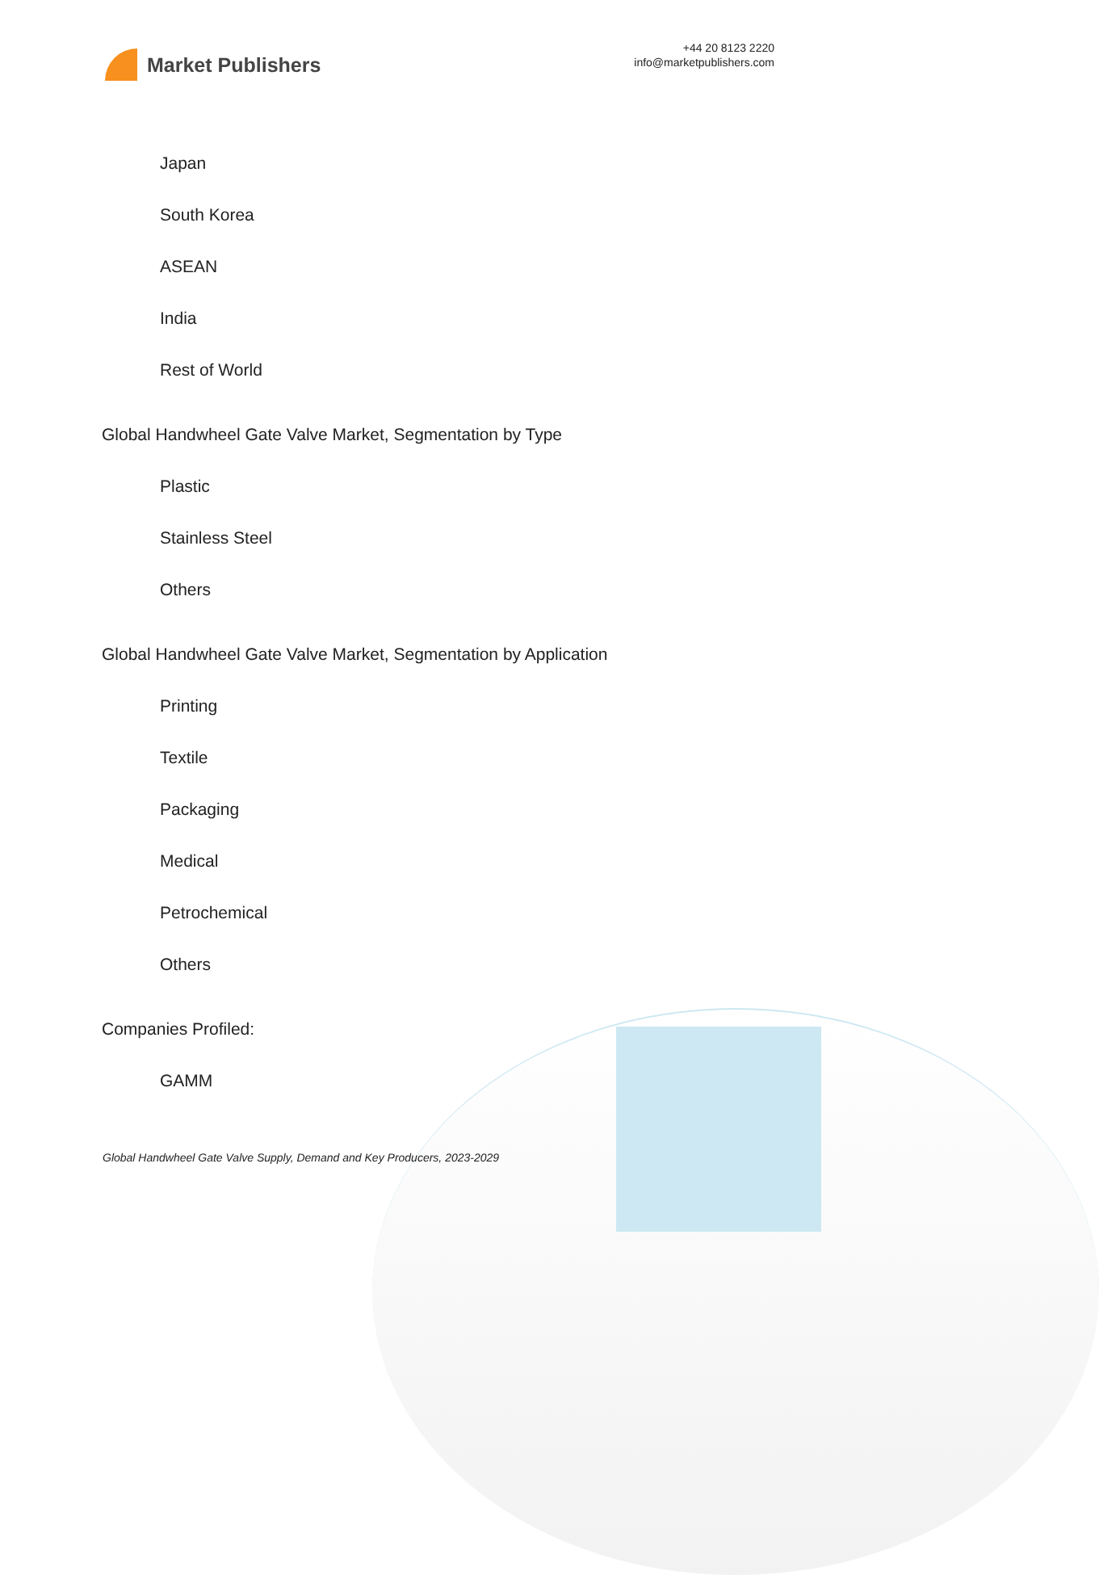Market Publishers
+44 20 8123 2220
info@marketpublishers.com
Japan
South Korea
ASEAN
India
Rest of World
Global Handwheel Gate Valve Market, Segmentation by Type
Plastic
Stainless Steel
Others
Global Handwheel Gate Valve Market, Segmentation by Application
Printing
Textile
Packaging
Medical
Petrochemical
Others
Companies Profiled:
GAMM
Global Handwheel Gate Valve Supply, Demand and Key Producers, 2023-2029